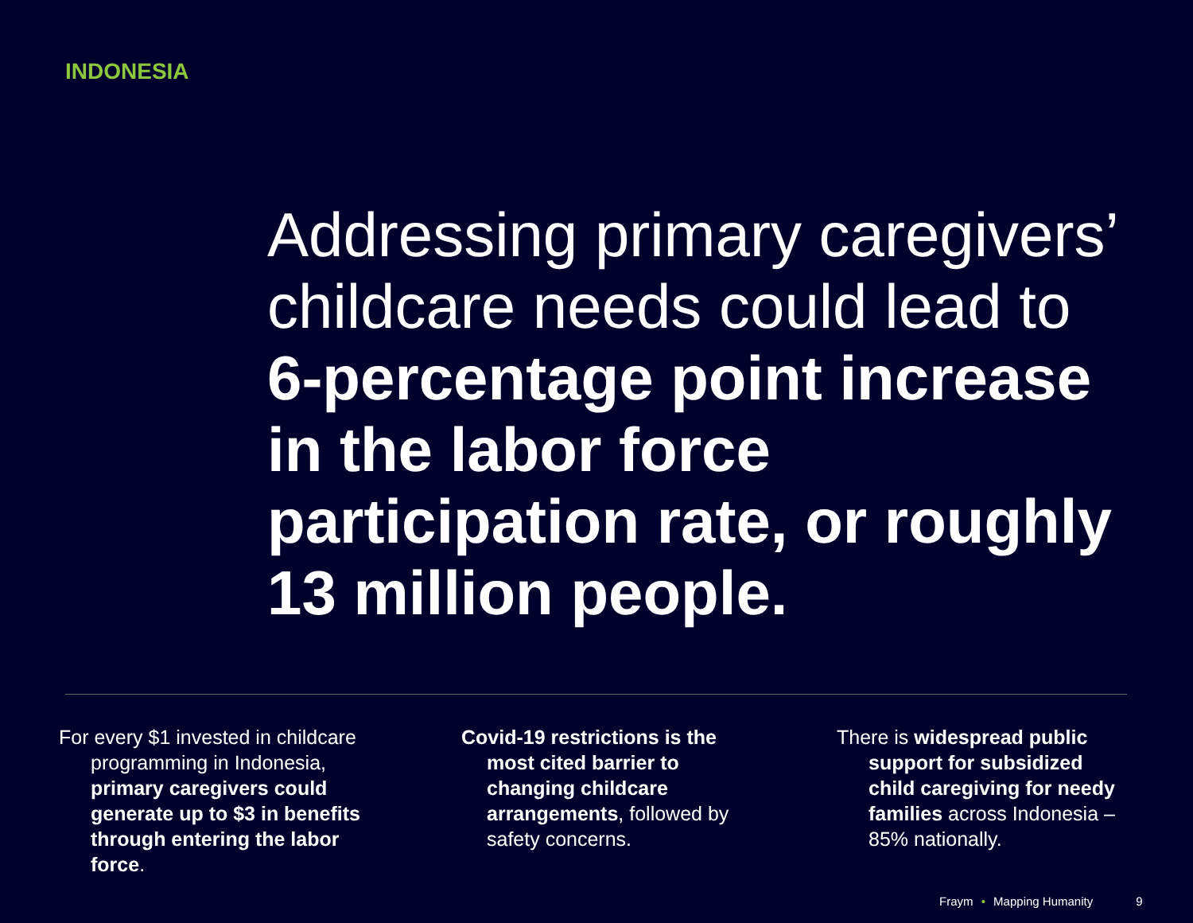INDONESIA
Addressing primary caregivers’ childcare needs could lead to 6-percentage point increase in the labor force participation rate, or roughly 13 million people.
For every $1 invested in childcare programming in Indonesia, primary caregivers could generate up to $3 in benefits through entering the labor force.
Covid-19 restrictions is the most cited barrier to changing childcare arrangements, followed by safety concerns.
There is widespread public support for subsidized child caregiving for needy families across Indonesia – 85% nationally.
Fraym • Mapping Humanity 9